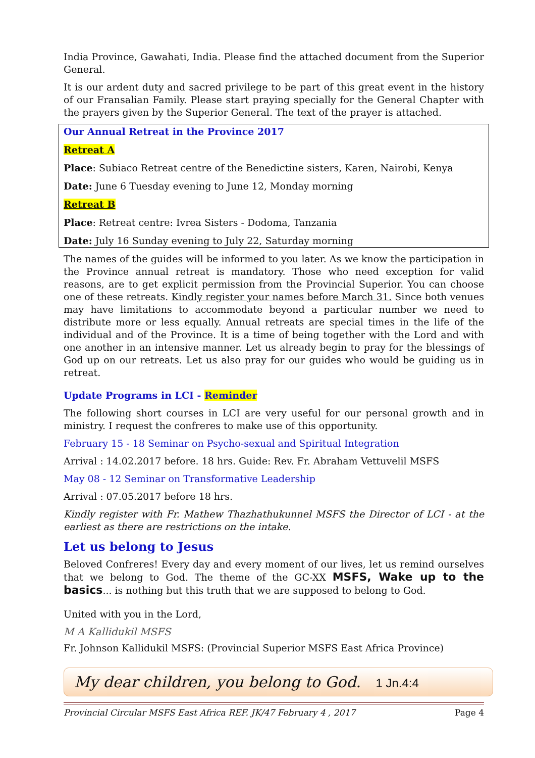India Province, Gawahati, India. Please find the attached document from the Superior General.
It is our ardent duty and sacred privilege to be part of this great event in the history of our Fransalian Family. Please start praying specially for the General Chapter with the prayers given by the Superior General. The text of the prayer is attached.
Our Annual Retreat in the Province 2017
Retreat A
Place: Subiaco Retreat centre of the Benedictine sisters, Karen, Nairobi, Kenya
Date: June 6 Tuesday evening to June 12, Monday morning
Retreat B
Place: Retreat centre: Ivrea Sisters - Dodoma, Tanzania
Date: July 16 Sunday evening to July 22, Saturday morning
The names of the guides will be informed to you later. As we know the participation in the Province annual retreat is mandatory. Those who need exception for valid reasons, are to get explicit permission from the Provincial Superior. You can choose one of these retreats. Kindly register your names before March 31. Since both venues may have limitations to accommodate beyond a particular number we need to distribute more or less equally. Annual retreats are special times in the life of the individual and of the Province. It is a time of being together with the Lord and with one another in an intensive manner. Let us already begin to pray for the blessings of God up on our retreats. Let us also pray for our guides who would be guiding us in retreat.
Update Programs in LCI - Reminder
The following short courses in LCI are very useful for our personal growth and in ministry. I request the confreres to make use of this opportunity.
February 15 - 18 Seminar on Psycho-sexual and Spiritual Integration
Arrival : 14.02.2017 before. 18 hrs. Guide: Rev. Fr. Abraham Vettuvelil MSFS
May 08 - 12 Seminar on Transformative Leadership
Arrival : 07.05.2017 before 18 hrs.
Kindly register with Fr. Mathew Thazhathukunnel MSFS the Director of LCI - at the earliest as there are restrictions on the intake.
Let us belong to Jesus
Beloved Confreres! Every day and every moment of our lives, let us remind ourselves that we belong to God. The theme of the GC-XX MSFS, Wake up to the basics... is nothing but this truth that we are supposed to belong to God.
United with you in the Lord,
M A Kallidukil MSFS
Fr. Johnson Kallidukil MSFS: (Provincial Superior MSFS East Africa Province)
My dear children, you belong to God. 1 Jn.4:4
Provincial Circular MSFS East Africa REF. JK/47 February 4 , 2017 Page 4